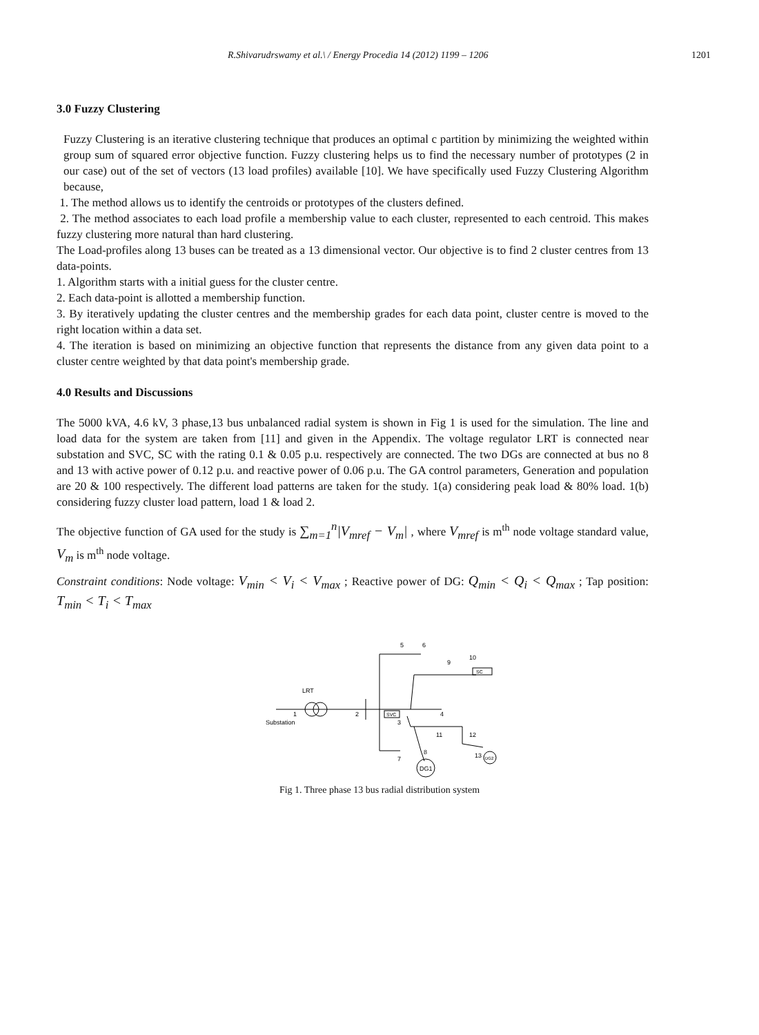R.Shivarudrswamy et al.\ / Energy Procedia 14 (2012) 1199 – 1206 1201
3.0 Fuzzy Clustering
Fuzzy Clustering is an iterative clustering technique that produces an optimal c partition by minimizing the weighted within group sum of squared error objective function. Fuzzy clustering helps us to find the necessary number of prototypes (2 in our case) out of the set of vectors (13 load profiles) available [10]. We have specifically used Fuzzy Clustering Algorithm because,
1. The method allows us to identify the centroids or prototypes of the clusters defined.
2. The method associates to each load profile a membership value to each cluster, represented to each centroid. This makes fuzzy clustering more natural than hard clustering.
The Load-profiles along 13 buses can be treated as a 13 dimensional vector. Our objective is to find 2 cluster centres from 13 data-points.
1. Algorithm starts with a initial guess for the cluster centre.
2. Each data-point is allotted a membership function.
3. By iteratively updating the cluster centres and the membership grades for each data point, cluster centre is moved to the right location within a data set.
4. The iteration is based on minimizing an objective function that represents the distance from any given data point to a cluster centre weighted by that data point's membership grade.
4.0 Results and Discussions
The 5000 kVA, 4.6 kV, 3 phase,13 bus unbalanced radial system is shown in Fig 1 is used for the simulation. The line and load data for the system are taken from [11] and given in the Appendix. The voltage regulator LRT is connected near substation and SVC, SC with the rating 0.1 & 0.05 p.u. respectively are connected. The two DGs are connected at bus no 8 and 13 with active power of 0.12 p.u. and reactive power of 0.06 p.u. The GA control parameters, Generation and population are 20 & 100 respectively. The different load patterns are taken for the study. 1(a) considering peak load & 80% load. 1(b) considering fuzzy cluster load pattern, load 1 & load 2.
The objective function of GA used for the study is ∑<sub>m=1</sub><sup>n</sup>|V<sub>mref</sub> − V<sub>m</sub>| , where V<sub>mref</sub> is m<sup>th</sup> node voltage standard value, V<sub>m</sub> is m<sup>th</sup> node voltage.
Constraint conditions: Node voltage: V<sub>min</sub> < V<sub>i</sub> < V<sub>max</sub> ; Reactive power of DG: Q<sub>min</sub> < Q<sub>i</sub> < Q<sub>max</sub> ; Tap position: T<sub>min</sub> < T<sub>i</sub> < T<sub>max</sub>
LRT
1
Substation
2
5
6
9
10
SC
SVC
3
4
7
11
12
13
8
DG1
DG2
Fig 1. Three phase 13 bus radial distribution system